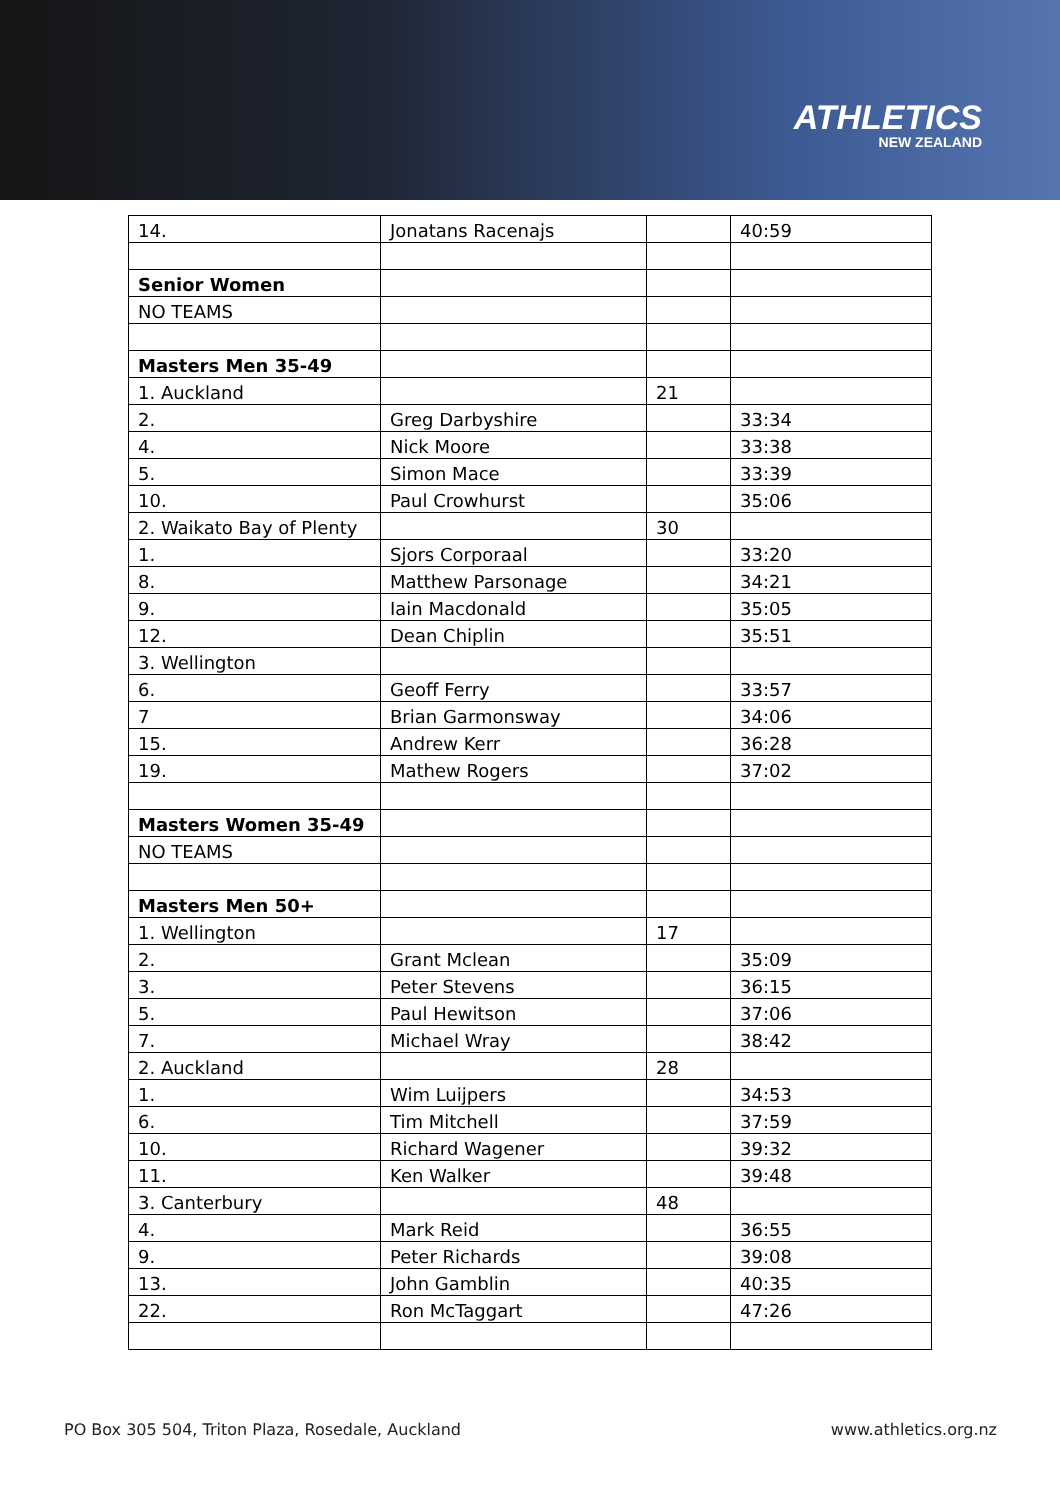ATHLETICS
NEW ZEALAND
| 14. | Jonatans Racenajs | | 40:59 |
| Senior Women | | | |
| NO TEAMS | | | |
| Masters Men 35-49 | | | |
| 1. Auckland | | 21 | |
| 2. | Greg Darbyshire | | 33:34 |
| 4. | Nick Moore | | 33:38 |
| 5. | Simon Mace | | 33:39 |
| 10. | Paul Crowhurst | | 35:06 |
| 2. Waikato Bay of Plenty | | 30 | |
| 1. | Sjors Corporaal | | 33:20 |
| 8. | Matthew Parsonage | | 34:21 |
| 9. | Iain Macdonald | | 35:05 |
| 12. | Dean Chiplin | | 35:51 |
| 3. Wellington | | | |
| 6. | Geoff Ferry | | 33:57 |
| 7 | Brian Garmonsway | | 34:06 |
| 15. | Andrew Kerr | | 36:28 |
| 19. | Mathew Rogers | | 37:02 |
| Masters Women 35-49 | | | |
| NO TEAMS | | | |
| Masters Men 50+ | | | |
| 1. Wellington | | 17 | |
| 2. | Grant Mclean | | 35:09 |
| 3. | Peter Stevens | | 36:15 |
| 5. | Paul Hewitson | | 37:06 |
| 7. | Michael Wray | | 38:42 |
| 2. Auckland | | 28 | |
| 1. | Wim Luijpers | | 34:53 |
| 6. | Tim Mitchell | | 37:59 |
| 10. | Richard Wagener | | 39:32 |
| 11. | Ken Walker | | 39:48 |
| 3. Canterbury | | 48 | |
| 4. | Mark Reid | | 36:55 |
| 9. | Peter Richards | | 39:08 |
| 13. | John Gamblin | | 40:35 |
| 22. | Ron McTaggart | | 47:26 |
PO Box 305 504, Triton Plaza, Rosedale, Auckland www.athletics.org.nz